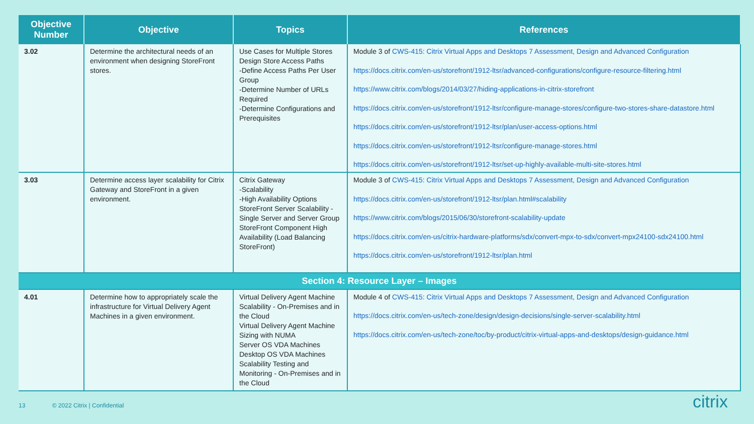| Objective Number | Objective | Topics | References |
| --- | --- | --- | --- |
| 3.02 | Determine the architectural needs of an environment when designing StoreFront stores. | Use Cases for Multiple Stores Design Store Access Paths -Define Access Paths Per User Group -Determine Number of URLs Required -Determine Configurations and Prerequisites | Module 3 of CWS-415: Citrix Virtual Apps and Desktops 7 Assessment, Design and Advanced Configuration https://docs.citrix.com/en-us/storefront/1912-ltsr/advanced-configurations/configure-resource-filtering.html https://www.citrix.com/blogs/2014/03/27/hiding-applications-in-citrix-storefront https://docs.citrix.com/en-us/storefront/1912-ltsr/configure-manage-stores/configure-two-stores-share-datastore.html https://docs.citrix.com/en-us/storefront/1912-ltsr/plan/user-access-options.html https://docs.citrix.com/en-us/storefront/1912-ltsr/configure-manage-stores.html https://docs.citrix.com/en-us/storefront/1912-ltsr/set-up-highly-available-multi-site-stores.html |
| 3.03 | Determine access layer scalability for Citrix Gateway and StoreFront in a given environment. | Citrix Gateway -Scalability -High Availability Options StoreFront Server Scalability - Single Server and Server Group StoreFront Component High Availability (Load Balancing StoreFront) | Module 3 of CWS-415: Citrix Virtual Apps and Desktops 7 Assessment, Design and Advanced Configuration https://docs.citrix.com/en-us/storefront/1912-ltsr/plan.html#scalability https://www.citrix.com/blogs/2015/06/30/storefront-scalability-update https://docs.citrix.com/en-us/citrix-hardware-platforms/sdx/convert-mpx-to-sdx/convert-mpx24100-sdx24100.html https://docs.citrix.com/en-us/storefront/1912-ltsr/plan.html |
| Section 4: Resource Layer – Images | | | |
| 4.01 | Determine how to appropriately scale the infrastructure for Virtual Delivery Agent Machines in a given environment. | Virtual Delivery Agent Machine Scalability - On-Premises and in the Cloud Virtual Delivery Agent Machine Sizing with NUMA Server OS VDA Machines Desktop OS VDA Machines Scalability Testing and Monitoring - On-Premises and in the Cloud | Module 4 of CWS-415: Citrix Virtual Apps and Desktops 7 Assessment, Design and Advanced Configuration https://docs.citrix.com/en-us/tech-zone/design/design-decisions/single-server-scalability.html https://docs.citrix.com/en-us/tech-zone/toc/by-product/citrix-virtual-apps-and-desktops/design-guidance.html |
13 © 2022 Citrix | Confidential
citrix